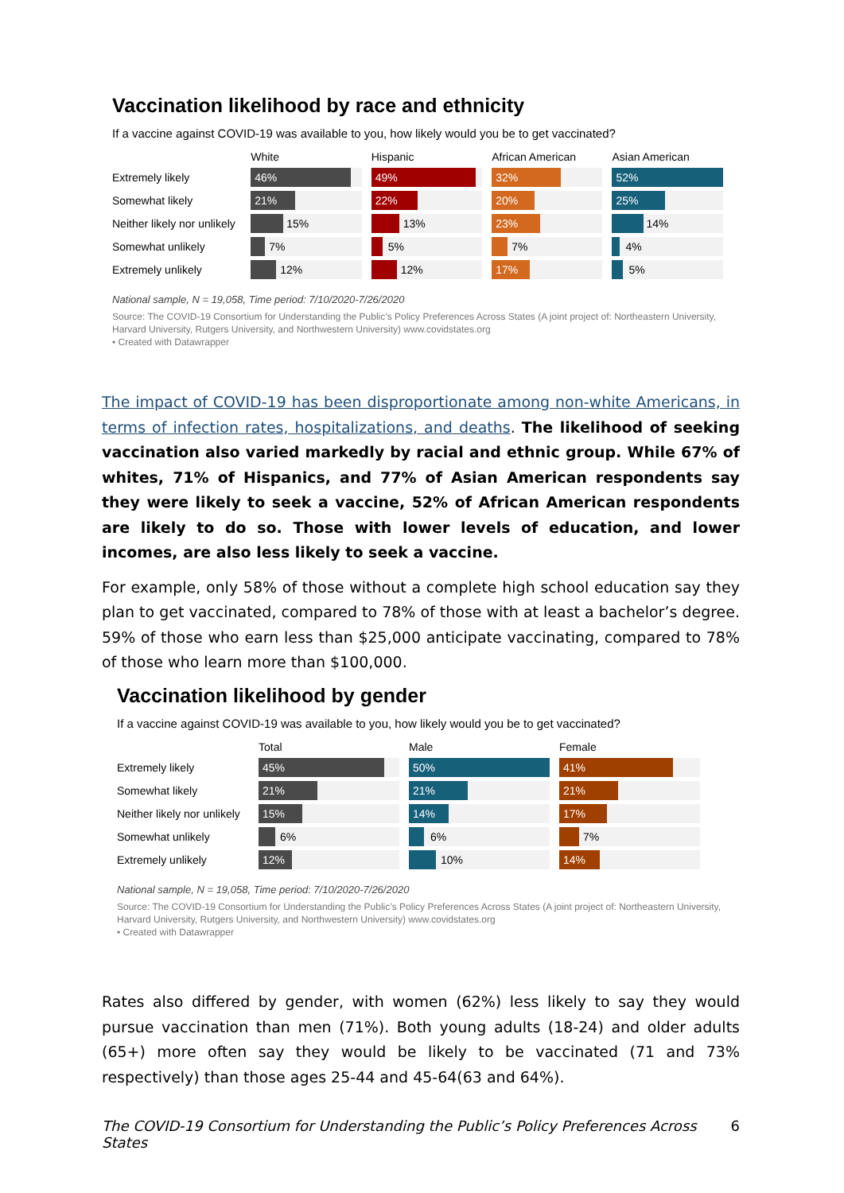Vaccination likelihood by race and ethnicity
If a vaccine against COVID-19 was available to you, how likely would you be to get vaccinated?
| | White | Hispanic | African American | Asian American |
| --- | --- | --- | --- | --- |
| Extremely likely | 46% | 49% | 32% | 52% |
| Somewhat likely | 21% | 22% | 20% | 25% |
| Neither likely nor unlikely | 15% | 13% | 23% | 14% |
| Somewhat unlikely | 7% | 5% | 7% | 4% |
| Extremely unlikely | 12% | 12% | 17% | 5% |
National sample, N = 19,058, Time period: 7/10/2020-7/26/2020
Source: The COVID-19 Consortium for Understanding the Public’s Policy Preferences Across States (A joint project of: Northeastern University, Harvard University, Rutgers University, and Northwestern University) www.covidstates.org
• Created with Datawrapper
The impact of COVID-19 has been disproportionate among non-white Americans, in terms of infection rates, hospitalizations, and deaths. The likelihood of seeking vaccination also varied markedly by racial and ethnic group. While 67% of whites, 71% of Hispanics, and 77% of Asian American respondents say they were likely to seek a vaccine, 52% of African American respondents are likely to do so. Those with lower levels of education, and lower incomes, are also less likely to seek a vaccine.
For example, only 58% of those without a complete high school education say they plan to get vaccinated, compared to 78% of those with at least a bachelor’s degree. 59% of those who earn less than $25,000 anticipate vaccinating, compared to 78% of those who learn more than $100,000.
Vaccination likelihood by gender
If a vaccine against COVID-19 was available to you, how likely would you be to get vaccinated?
| | Total | Male | Female |
| --- | --- | --- | --- |
| Extremely likely | 45% | 50% | 41% |
| Somewhat likely | 21% | 21% | 21% |
| Neither likely nor unlikely | 15% | 14% | 17% |
| Somewhat unlikely | 6% | 6% | 7% |
| Extremely unlikely | 12% | 10% | 14% |
National sample, N = 19,058, Time period: 7/10/2020-7/26/2020
Source: The COVID-19 Consortium for Understanding the Public’s Policy Preferences Across States (A joint project of: Northeastern University, Harvard University, Rutgers University, and Northwestern University) www.covidstates.org
• Created with Datawrapper
Rates also differed by gender, with women (62%) less likely to say they would pursue vaccination than men (71%). Both young adults (18-24) and older adults (65+) more often say they would be likely to be vaccinated (71 and 73% respectively) than those ages 25-44 and 45-64(63 and 64%).
The COVID-19 Consortium for Understanding the Public’s Policy Preferences Across States 6